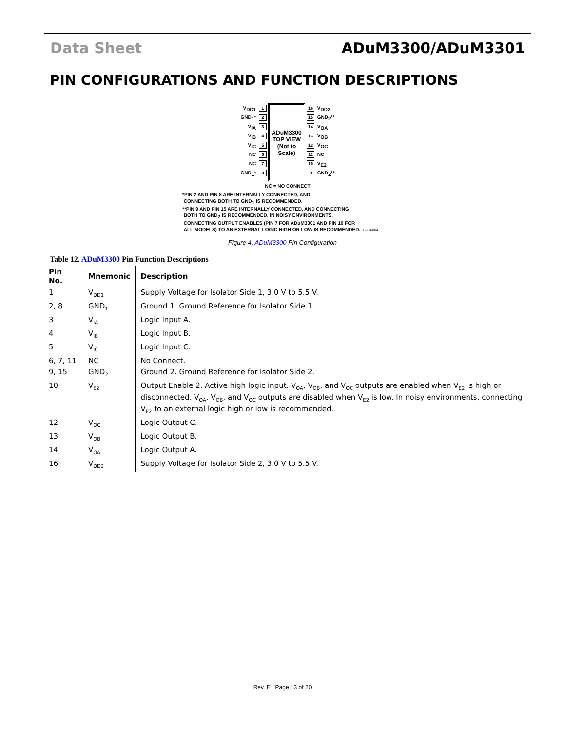Data Sheet ADuM3300/ADuM3301
PIN CONFIGURATIONS AND FUNCTION DESCRIPTIONS
V<sub>DD1</sub> 1
GND<sub>1</sub>* 2
V<sub>IA</sub> 3
V<sub>IB</sub> 4
V<sub>IC</sub> 5
NC 6
NC 7
GND<sub>1</sub>* 8
ADuM3300
TOP VIEW
(Not to Scale)
16 V<sub>DD2</sub>
15 GND<sub>2</sub>**
14 V<sub>OA</sub>
13 V<sub>OB</sub>
12 V<sub>OC</sub>
11 NC
10 V<sub>E2</sub>
9 GND<sub>2</sub>**
NC = NO CONNECT
*PIN 2 AND PIN 8 ARE INTERNALLY CONNECTED, AND
CONNECTING BOTH TO GND<sub>1</sub> IS RECOMMENDED.
**PIN 9 AND PIN 15 ARE INTERNALLY CONNECTED, AND CONNECTING
BOTH TO GND<sub>2</sub> IS RECOMMENDED. IN NOISY ENVIRONMENTS,
CONNECTING OUTPUT ENABLES (PIN 7 FOR ADuM3301 AND PIN 10 FOR
ALL MODELS) TO AN EXTERNAL LOGIC HIGH OR LOW IS RECOMMENDED. 05984-004
Figure 4. ADuM3300 Pin Configuration
Table 12. ADuM3300 Pin Function Descriptions
| Pin No. | Mnemonic | Description |
| --- | --- | --- |
| 1 | V<sub>DD1</sub> | Supply Voltage for Isolator Side 1, 3.0 V to 5.5 V. |
| 2, 8 | GND<sub>1</sub> | Ground 1. Ground Reference for Isolator Side 1. |
| 3 | V<sub>IA</sub> | Logic Input A. |
| 4 | V<sub>IB</sub> | Logic Input B. |
| 5 | V<sub>IC</sub> | Logic Input C. |
| 6, 7, 11 | NC | No Connect. |
| 9, 15 | GND<sub>2</sub> | Ground 2. Ground Reference for Isolator Side 2. |
| 10 | V<sub>E2</sub> | Output Enable 2. Active high logic input. V<sub>OA</sub>, V<sub>OB</sub>, and V<sub>OC</sub> outputs are enabled when V<sub>E2</sub> is high or disconnected. V<sub>OA</sub>, V<sub>OB</sub>, and V<sub>OC</sub> outputs are disabled when V<sub>E2</sub> is low. In noisy environments, connecting V<sub>E2</sub> to an external logic high or low is recommended. |
| 12 | V<sub>OC</sub> | Logic Output C. |
| 13 | V<sub>OB</sub> | Logic Output B. |
| 14 | V<sub>OA</sub> | Logic Output A. |
| 16 | V<sub>DD2</sub> | Supply Voltage for Isolator Side 2, 3.0 V to 5.5 V. |
Rev. E | Page 13 of 20